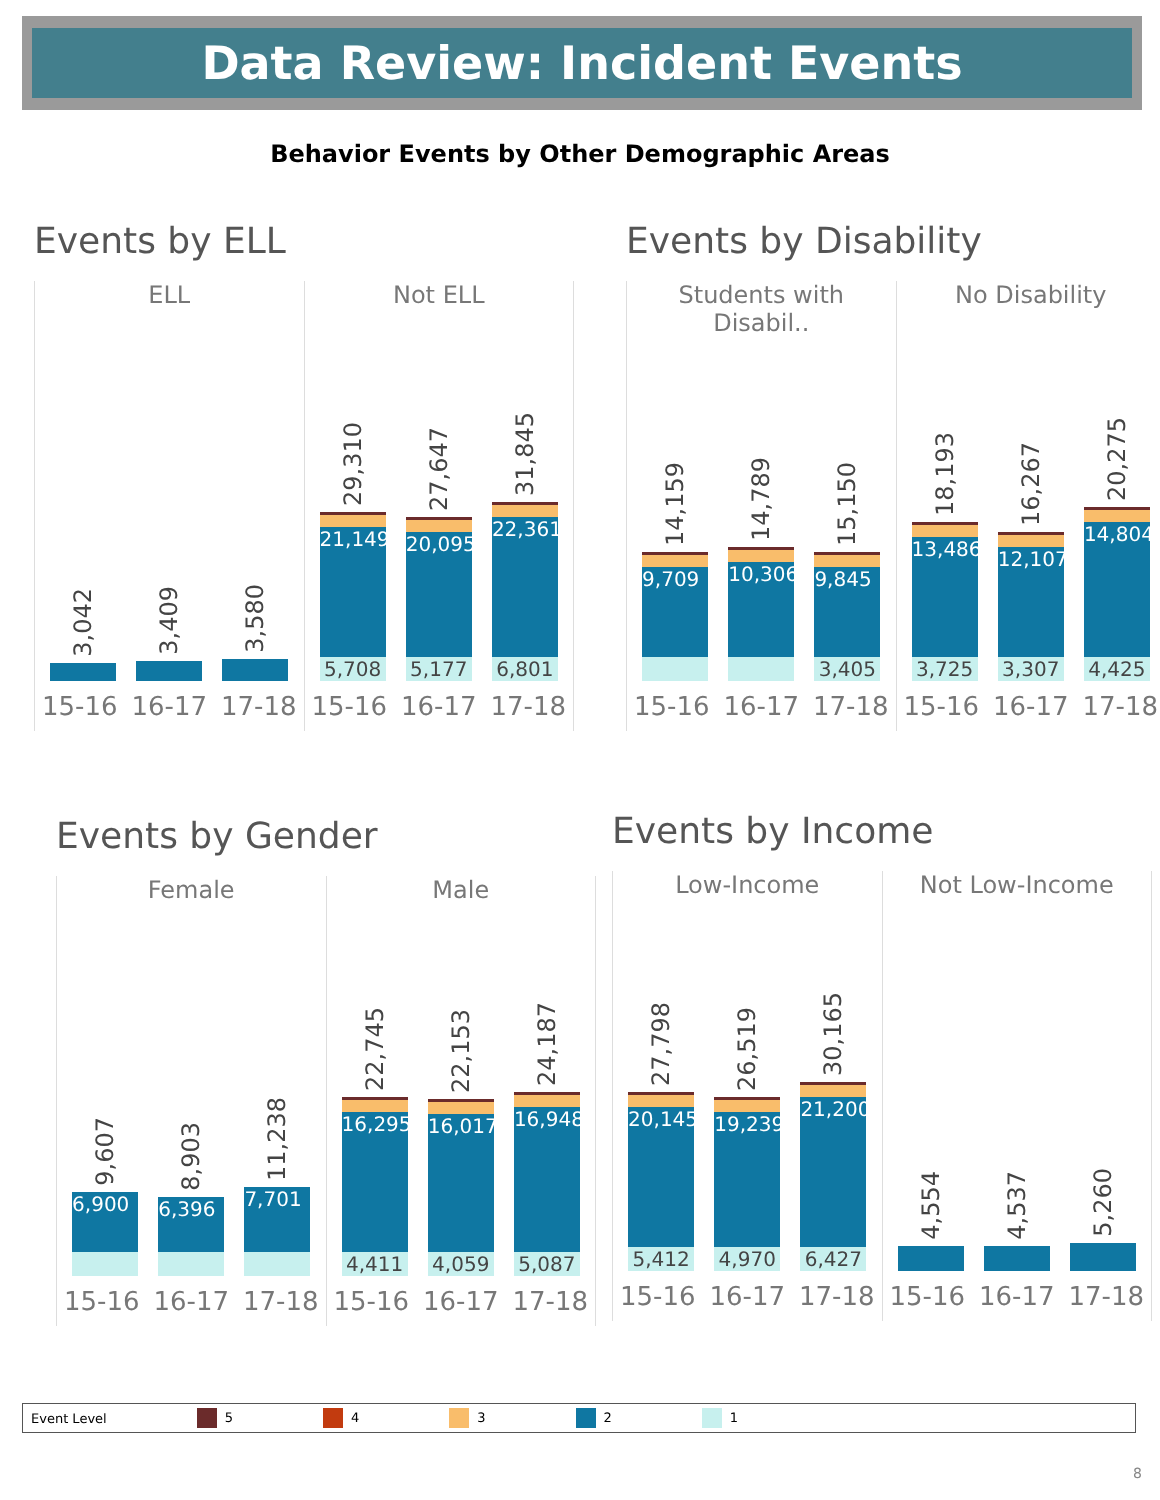Data Review: Incident Events
Behavior Events by Other Demographic Areas
Events by ELL
ELL
3,042
3,409
3,580
15-16 16-17 17-18
Not ELL
29,310
21,149
5,708
27,647
20,095
5,177
31,845
22,361
6,801
15-16 16-17 17-18
Events by Disability
Students with Disabil..
14,159
9,709
14,789
10,306
15,150
9,845
3,405
15-16 16-17 17-18
No Disability
18,193
13,486
3,725
16,267
12,107
3,307
20,275
14,804
4,425
15-16 16-17 17-18
Events by Gender
Female
9,607
6,900
8,903
6,396
11,238
7,701
15-16 16-17 17-18
Male
22,745
16,295
4,411
22,153
16,017
4,059
24,187
16,948
5,087
15-16 16-17 17-18
Events by Income
Low-Income
27,798
20,145
5,412
26,519
19,239
4,970
30,165
21,200
6,427
15-16 16-17 17-18
Not Low-Income
4,554
4,537
5,260
15-16 16-17 17-18
Event Level 5 4 3 2 1
8